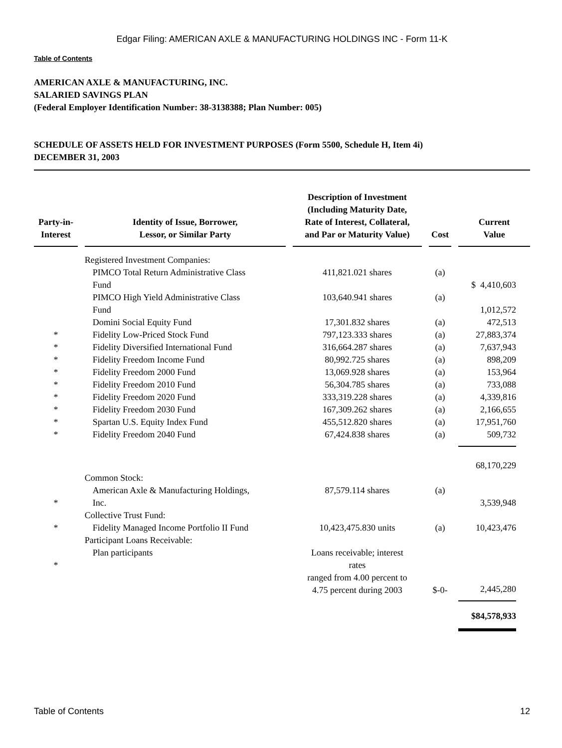Edgar Filing: AMERICAN AXLE & MANUFACTURING HOLDINGS INC - Form 11-K
Table of Contents
AMERICAN AXLE & MANUFACTURING, INC.
SALARIED SAVINGS PLAN
(Federal Employer Identification Number: 38-3138388; Plan Number: 005)
SCHEDULE OF ASSETS HELD FOR INVESTMENT PURPOSES (Form 5500, Schedule H, Item 4i)
DECEMBER 31, 2003
| Party-in- Interest | Identity of Issue, Borrower, Lessor, or Similar Party | Description of Investment (Including Maturity Date, Rate of Interest, Collateral, and Par or Maturity Value) | Cost | Current Value |
| --- | --- | --- | --- | --- |
| | Registered Investment Companies: | | | |
| | PIMCO Total Return Administrative Class Fund | 411,821.021 shares | (a) | $ 4,410,603 |
| | PIMCO High Yield Administrative Class Fund | 103,640.941 shares | (a) | 1,012,572 |
| | Domini Social Equity Fund | 17,301.832 shares | (a) | 472,513 |
| * | Fidelity Low-Priced Stock Fund | 797,123.333 shares | (a) | 27,883,374 |
| * | Fidelity Diversified International Fund | 316,664.287 shares | (a) | 7,637,943 |
| * | Fidelity Freedom Income Fund | 80,992.725 shares | (a) | 898,209 |
| * | Fidelity Freedom 2000 Fund | 13,069.928 shares | (a) | 153,964 |
| * | Fidelity Freedom 2010 Fund | 56,304.785 shares | (a) | 733,088 |
| * | Fidelity Freedom 2020 Fund | 333,319.228 shares | (a) | 4,339,816 |
| * | Fidelity Freedom 2030 Fund | 167,309.262 shares | (a) | 2,166,655 |
| * | Spartan U.S. Equity Index Fund | 455,512.820 shares | (a) | 17,951,760 |
| * | Fidelity Freedom 2040 Fund | 67,424.838 shares | (a) | 509,732 |
| | | | | 68,170,229 |
| | Common Stock: | | | |
| * | American Axle & Manufacturing Holdings, Inc. | 87,579.114 shares | (a) | 3,539,948 |
| | Collective Trust Fund: | | | |
| * | Fidelity Managed Income Portfolio II Fund | 10,423,475.830 units | (a) | 10,423,476 |
| | Participant Loans Receivable: | | | |
| * | Plan participants | Loans receivable; interest rates ranged from 4.00 percent to 4.75 percent during 2003 | $-0- | 2,445,280 |
| | | | | $84,578,933 |
Table of Contents 12